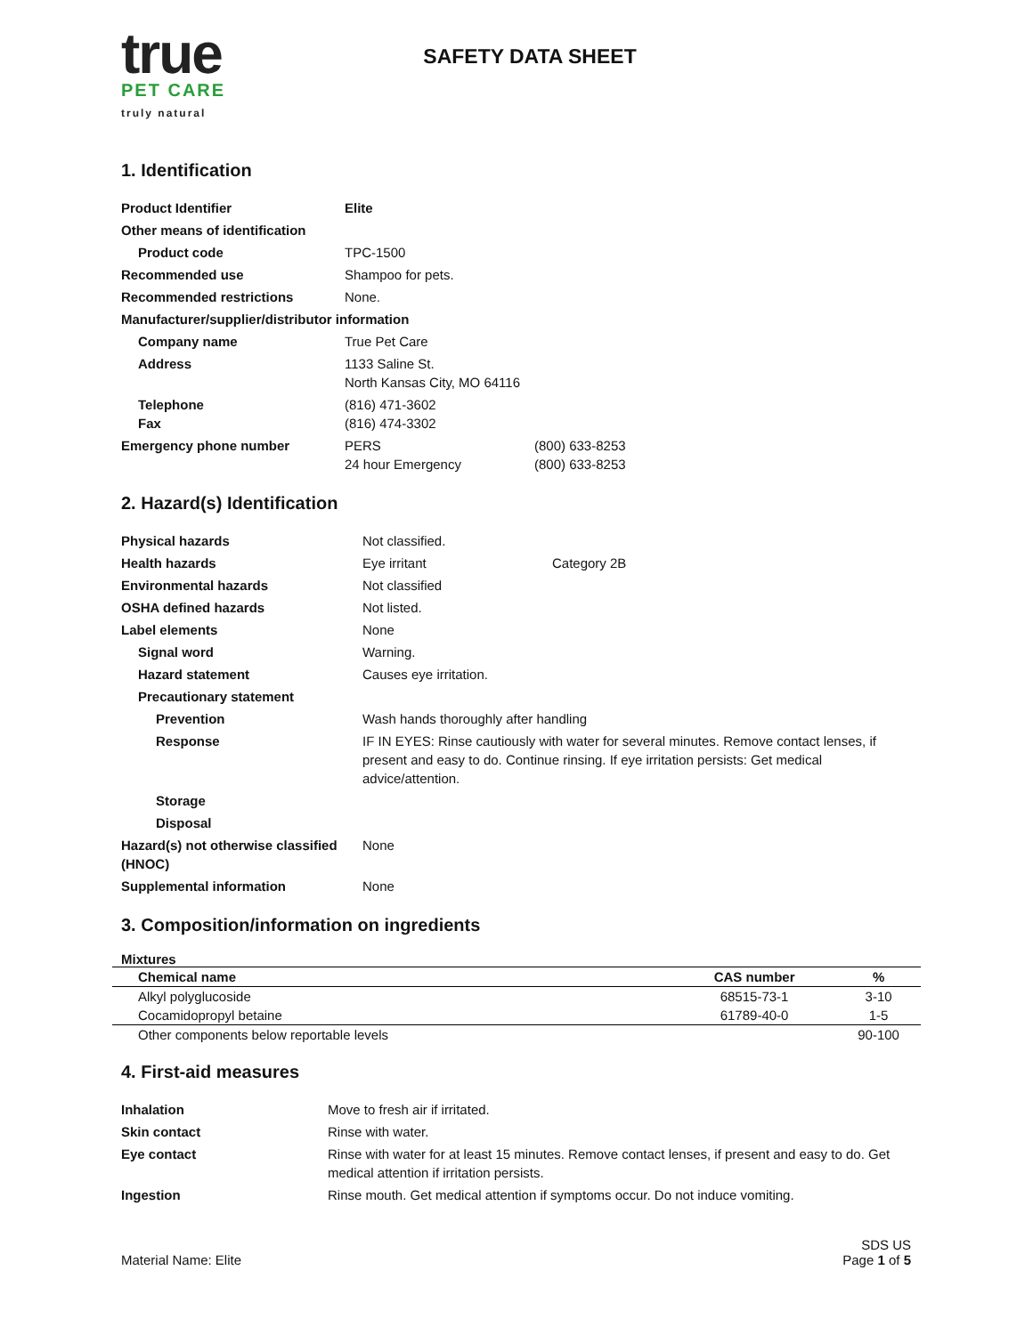true
PET CARE truly natural
SAFETY DATA SHEET
1. Identification
| Product Identifier | Elite | |
| Other means of identification | | |
| Product code | TPC-1500 | |
| Recommended use | Shampoo for pets. | |
| Recommended restrictions | None. | |
| Manufacturer/supplier/distributor information | | |
| Company name | True Pet Care | |
| Address | 1133 Saline St. North Kansas City, MO 64116 | |
| Telephone Fax | (816) 471-3602 (816) 474-3302 | |
| Emergency phone number | PERS 24 hour Emergency | (800) 633-8253 (800) 633-8253 |
2. Hazard(s) Identification
| Physical hazards | Not classified. | |
| Health hazards | Eye irritant | Category 2B |
| Environmental hazards | Not classified | |
| OSHA defined hazards | Not listed. | |
| Label elements | None | |
| Signal word | Warning. | |
| Hazard statement | Causes eye irritation. | |
| Precautionary statement | | |
| Prevention | Wash hands thoroughly after handling | |
| Response | IF IN EYES: Rinse cautiously with water for several minutes. Remove contact lenses, if present and easy to do. Continue rinsing. If eye irritation persists: Get medical advice/attention. | |
| Storage | | |
| Disposal | | |
| Hazard(s) not otherwise classified (HNOC) | None | |
| Supplemental information | None | |
3. Composition/information on ingredients
Mixtures
| Chemical name | CAS number | % |
| --- | --- | --- |
| Alkyl polyglucoside | 68515-73-1 | 3-10 |
| Cocamidopropyl betaine | 61789-40-0 | 1-5 |
| Other components below reportable levels | | 90-100 |
4. First-aid measures
| Inhalation | Move to fresh air if irritated. |
| Skin contact | Rinse with water. |
| Eye contact | Rinse with water for at least 15 minutes. Remove contact lenses, if present and easy to do. Get medical attention if irritation persists. |
| Ingestion | Rinse mouth. Get medical attention if symptoms occur. Do not induce vomiting. |
Material Name: Elite
SDS US
Page 1 of 5